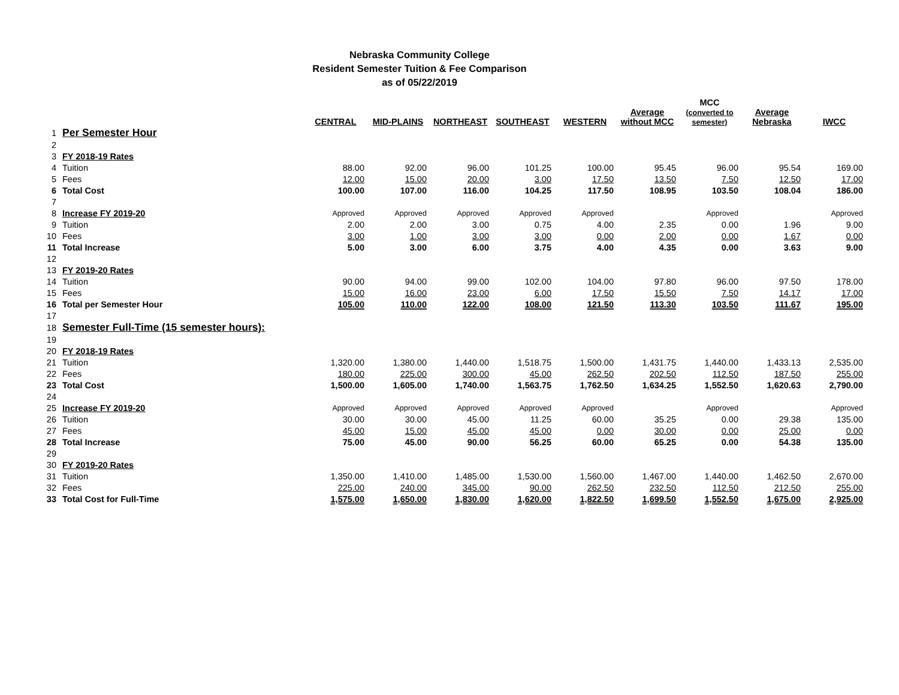Nebraska Community College
Resident Semester Tuition & Fee Comparison
as of 05/22/2019
| | | CENTRAL | MID-PLAINS | NORTHEAST | SOUTHEAST | WESTERN | Average without MCC | MCC (converted to semester) | Average Nebraska | IWCC |
| --- | --- | --- | --- | --- | --- | --- | --- | --- | --- | --- |
| 1 | Per Semester Hour | | | | | | | | | |
| 2 | | | | | | | | | | |
| 3 | FY 2018-19 Rates | | | | | | | | | |
| 4 | Tuition | 88.00 | 92.00 | 96.00 | 101.25 | 100.00 | 95.45 | 96.00 | 95.54 | 169.00 |
| 5 | Fees | 12.00 | 15.00 | 20.00 | 3.00 | 17.50 | 13.50 | 7.50 | 12.50 | 17.00 |
| 6 | Total Cost | 100.00 | 107.00 | 116.00 | 104.25 | 117.50 | 108.95 | 103.50 | 108.04 | 186.00 |
| 7 | | | | | | | | | | |
| 8 | Increase FY 2019-20 | Approved | Approved | Approved | Approved | Approved | | Approved | | Approved |
| 9 | Tuition | 2.00 | 2.00 | 3.00 | 0.75 | 4.00 | 2.35 | 0.00 | 1.96 | 9.00 |
| 10 | Fees | 3.00 | 1.00 | 3.00 | 3.00 | 0.00 | 2.00 | 0.00 | 1.67 | 0.00 |
| 11 | Total Increase | 5.00 | 3.00 | 6.00 | 3.75 | 4.00 | 4.35 | 0.00 | 3.63 | 9.00 |
| 12 | | | | | | | | | | |
| 13 | FY 2019-20 Rates | | | | | | | | | |
| 14 | Tuition | 90.00 | 94.00 | 99.00 | 102.00 | 104.00 | 97.80 | 96.00 | 97.50 | 178.00 |
| 15 | Fees | 15.00 | 16.00 | 23.00 | 6.00 | 17.50 | 15.50 | 7.50 | 14.17 | 17.00 |
| 16 | Total per Semester Hour | 105.00 | 110.00 | 122.00 | 108.00 | 121.50 | 113.30 | 103.50 | 111.67 | 195.00 |
| 17 | | | | | | | | | | |
| 18 | Semester Full-Time (15 semester hours): | | | | | | | | | |
| 19 | | | | | | | | | | |
| 20 | FY 2018-19 Rates | | | | | | | | | |
| 21 | Tuition | 1,320.00 | 1,380.00 | 1,440.00 | 1,518.75 | 1,500.00 | 1,431.75 | 1,440.00 | 1,433.13 | 2,535.00 |
| 22 | Fees | 180.00 | 225.00 | 300.00 | 45.00 | 262.50 | 202.50 | 112.50 | 187.50 | 255.00 |
| 23 | Total Cost | 1,500.00 | 1,605.00 | 1,740.00 | 1,563.75 | 1,762.50 | 1,634.25 | 1,552.50 | 1,620.63 | 2,790.00 |
| 24 | | | | | | | | | | |
| 25 | Increase FY 2019-20 | Approved | Approved | Approved | Approved | Approved | | Approved | | Approved |
| 26 | Tuition | 30.00 | 30.00 | 45.00 | 11.25 | 60.00 | 35.25 | 0.00 | 29.38 | 135.00 |
| 27 | Fees | 45.00 | 15.00 | 45.00 | 45.00 | 0.00 | 30.00 | 0.00 | 25.00 | 0.00 |
| 28 | Total Increase | 75.00 | 45.00 | 90.00 | 56.25 | 60.00 | 65.25 | 0.00 | 54.38 | 135.00 |
| 29 | | | | | | | | | | |
| 30 | FY 2019-20 Rates | | | | | | | | | |
| 31 | Tuition | 1,350.00 | 1,410.00 | 1,485.00 | 1,530.00 | 1,560.00 | 1,467.00 | 1,440.00 | 1,462.50 | 2,670.00 |
| 32 | Fees | 225.00 | 240.00 | 345.00 | 90.00 | 262.50 | 232.50 | 112.50 | 212.50 | 255.00 |
| 33 | Total Cost for Full-Time | 1,575.00 | 1,650.00 | 1,830.00 | 1,620.00 | 1,822.50 | 1,699.50 | 1,552.50 | 1,675.00 | 2,925.00 |